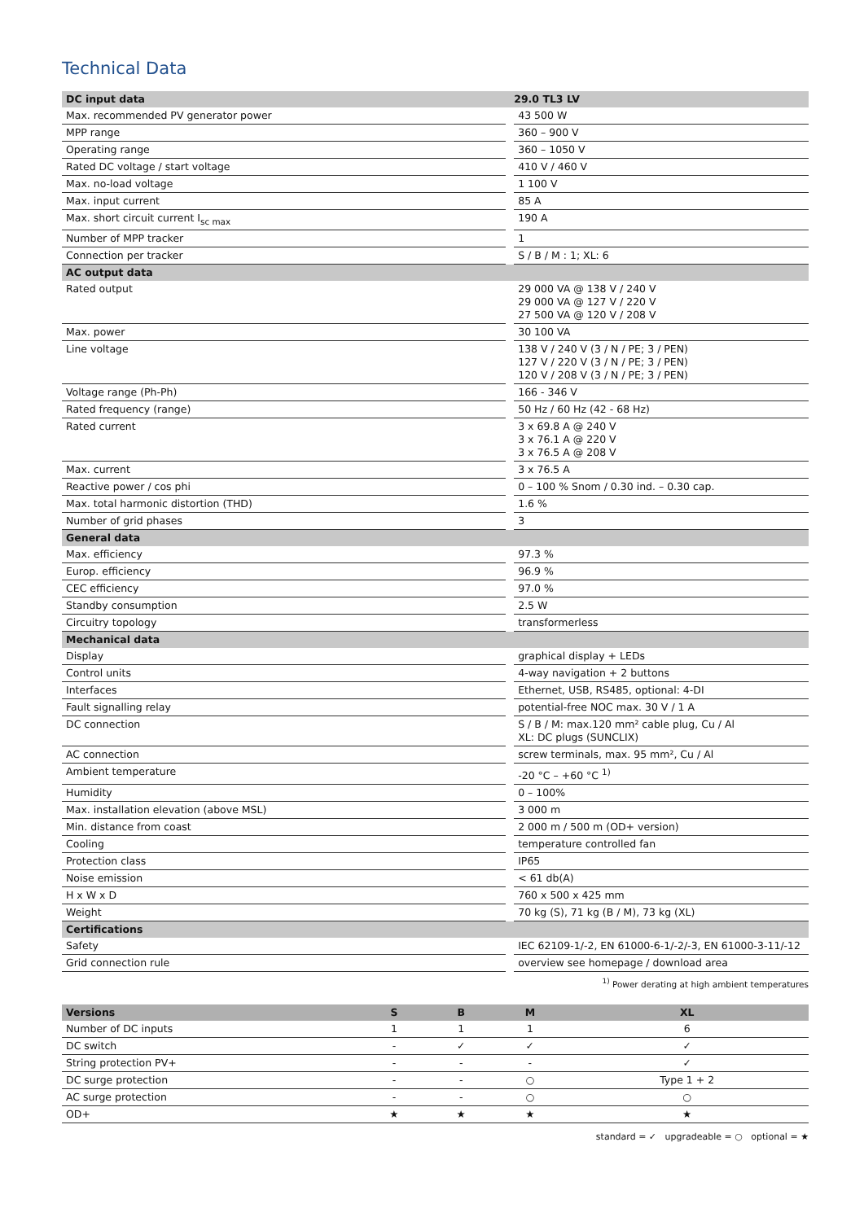Technical Data
| DC input data | 29.0 TL3 LV |
| --- | --- |
| Max. recommended PV generator power | 43 500 W |
| MPP range | 360 – 900 V |
| Operating range | 360 – 1050 V |
| Rated DC voltage / start voltage | 410 V / 460 V |
| Max. no-load voltage | 1 100 V |
| Max. input current | 85 A |
| Max. short circuit current I<sub>sc max</sub> | 190 A |
| Number of MPP tracker | 1 |
| Connection per tracker | S / B / M : 1; XL: 6 |
| AC output data | |
| Rated output | 29 000 VA @ 138 V / 240 V 29 000 VA @ 127 V / 220 V 27 500 VA @ 120 V / 208 V |
| Max. power | 30 100 VA |
| Line voltage | 138 V / 240 V (3 / N / PE; 3 / PEN) 127 V / 220 V (3 / N / PE; 3 / PEN) 120 V / 208 V (3 / N / PE; 3 / PEN) |
| Voltage range (Ph-Ph) | 166 - 346 V |
| Rated frequency (range) | 50 Hz / 60 Hz (42 - 68 Hz) |
| Rated current | 3 x 69.8 A @ 240 V 3 x 76.1 A @ 220 V 3 x 76.5 A @ 208 V |
| Max. current | 3 x 76.5 A |
| Reactive power / cos phi | 0 – 100 % Snom / 0.30 ind. – 0.30 cap. |
| Max. total harmonic distortion (THD) | 1.6 % |
| Number of grid phases | 3 |
| General data | |
| Max. efficiency | 97.3 % |
| Europ. efficiency | 96.9 % |
| CEC efficiency | 97.0 % |
| Standby consumption | 2.5 W |
| Circuitry topology | transformerless |
| Mechanical data | |
| Display | graphical display + LEDs |
| Control units | 4-way navigation + 2 buttons |
| Interfaces | Ethernet, USB, RS485, optional: 4-DI |
| Fault signalling relay | potential-free NOC max. 30 V / 1 A |
| DC connection | S / B / M: max.120 mm² cable plug, Cu / Al XL: DC plugs (SUNCLIX) |
| AC connection | screw terminals, max. 95 mm², Cu / Al |
| Ambient temperature | -20 °C – +60 °C <sup>1)</sup> |
| Humidity | 0 – 100% |
| Max. installation elevation (above MSL) | 3 000 m |
| Min. distance from coast | 2 000 m / 500 m (OD+ version) |
| Cooling | temperature controlled fan |
| Protection class | IP65 |
| Noise emission | < 61 db(A) |
| H x W x D | 760 x 500 x 425 mm |
| Weight | 70 kg (S), 71 kg (B / M), 73 kg (XL) |
| Certifications | |
| Safety | IEC 62109-1/-2, EN 61000-6-1/-2/-3, EN 61000-3-11/-12 |
| Grid connection rule | overview see homepage / download area |
<sup>1)</sup> Power derating at high ambient temperatures
| Versions | S | B | M | XL |
| --- | --- | --- | --- | --- |
| Number of DC inputs | 1 | 1 | 1 | 6 |
| DC switch | - | ✓ | ✓ | ✓ |
| String protection PV+ | - | - | - | ✓ |
| DC surge protection | - | - | ○ | Type 1 + 2 |
| AC surge protection | - | - | ○ | ○ |
| OD+ | ★ | ★ | ★ | ★ |
standard = ✓ upgradeable = ○ optional = ★